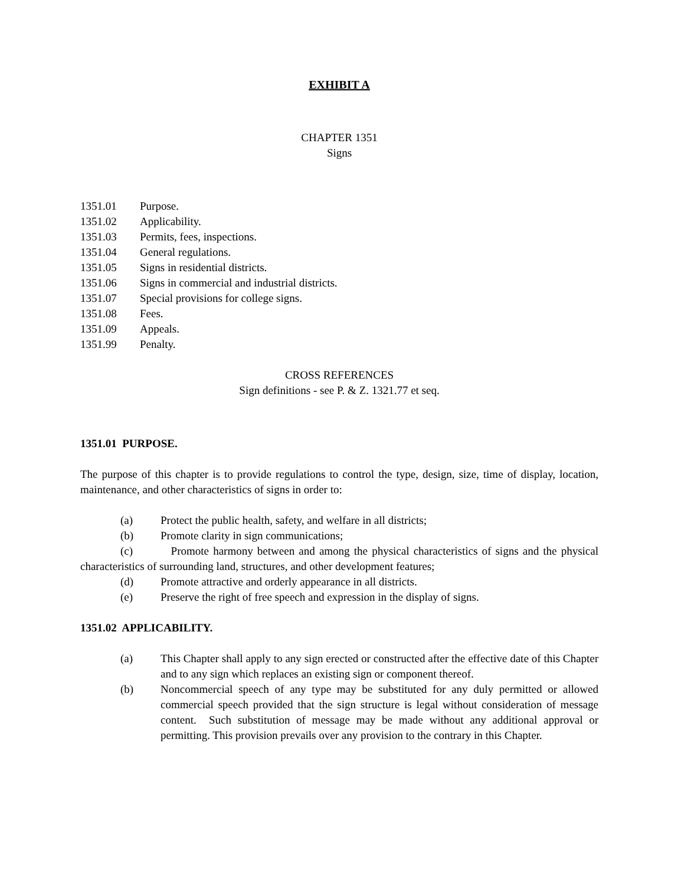EXHIBIT A
CHAPTER 1351
Signs
1351.01 Purpose.
1351.02 Applicability.
1351.03 Permits, fees, inspections.
1351.04 General regulations.
1351.05 Signs in residential districts.
1351.06 Signs in commercial and industrial districts.
1351.07 Special provisions for college signs.
1351.08 Fees.
1351.09 Appeals.
1351.99 Penalty.
CROSS REFERENCES
Sign definitions - see P. & Z. 1321.77 et seq.
1351.01 PURPOSE.
The purpose of this chapter is to provide regulations to control the type, design, size, time of display, location, maintenance, and other characteristics of signs in order to:
(a) Protect the public health, safety, and welfare in all districts;
(b) Promote clarity in sign communications;
(c) Promote harmony between and among the physical characteristics of signs and the physical characteristics of surrounding land, structures, and other development features;
(d) Promote attractive and orderly appearance in all districts.
(e) Preserve the right of free speech and expression in the display of signs.
1351.02 APPLICABILITY.
(a) This Chapter shall apply to any sign erected or constructed after the effective date of this Chapter and to any sign which replaces an existing sign or component thereof.
(b) Noncommercial speech of any type may be substituted for any duly permitted or allowed commercial speech provided that the sign structure is legal without consideration of message content. Such substitution of message may be made without any additional approval or permitting. This provision prevails over any provision to the contrary in this Chapter.